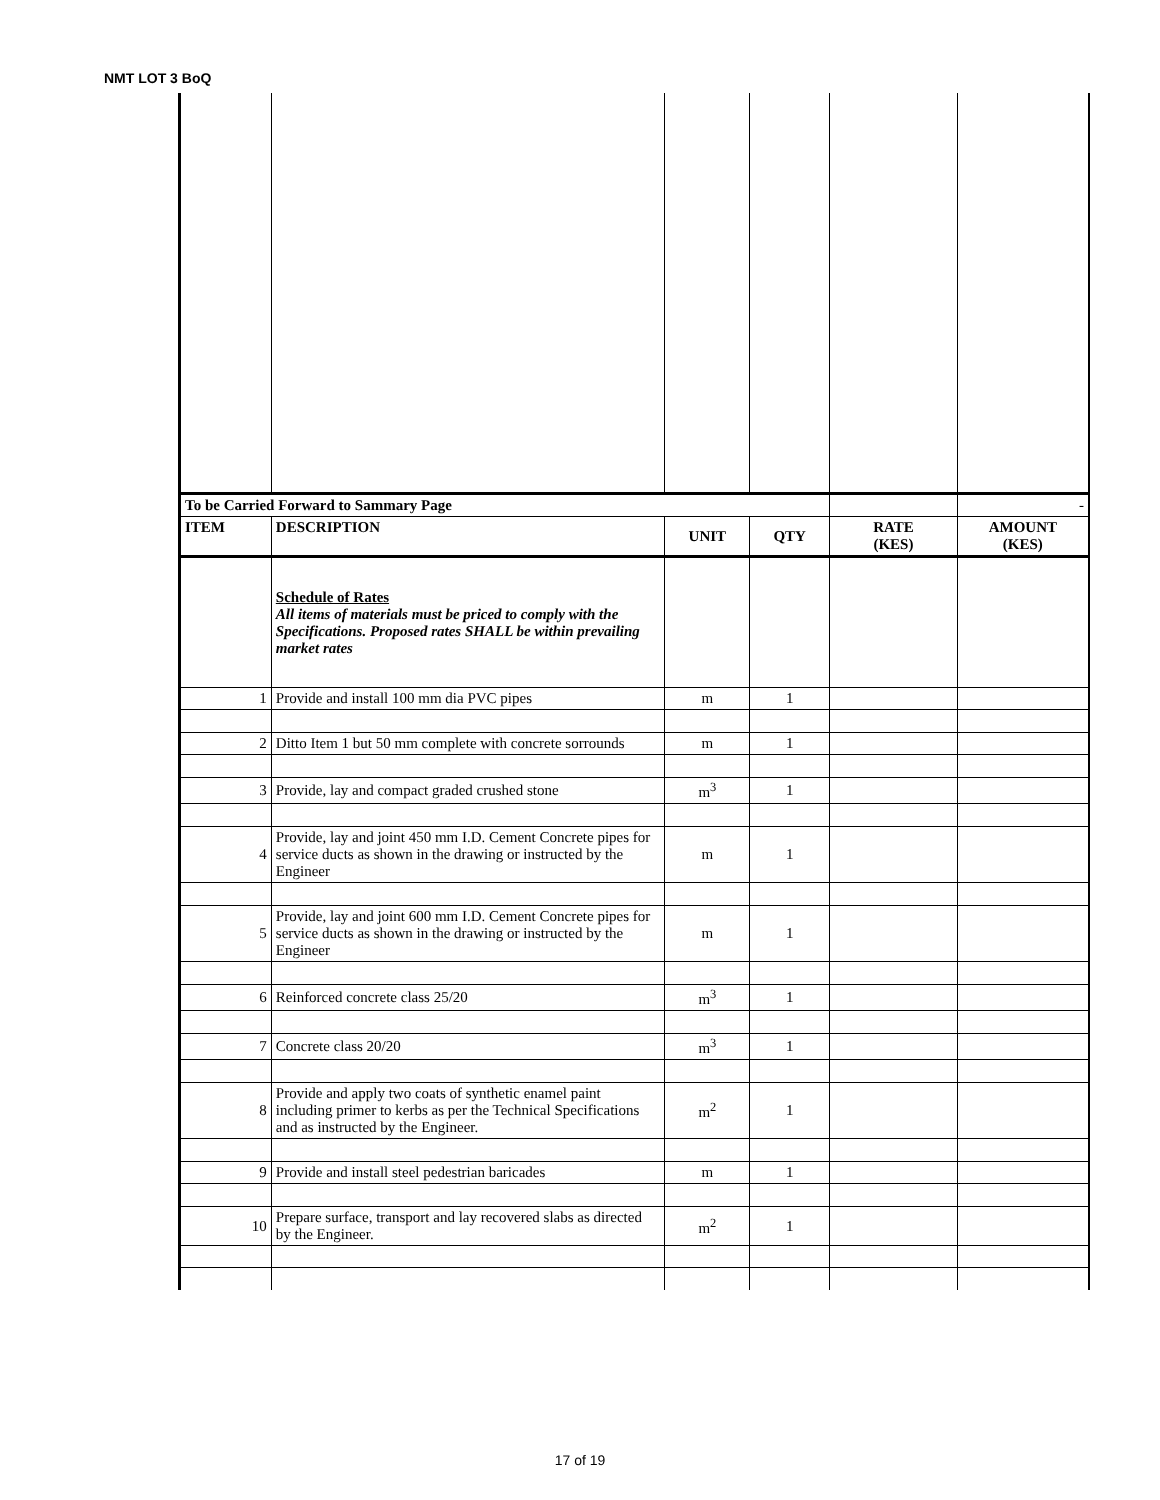NMT LOT 3 BoQ
| To be Carried Forward to Sammary Page | | | | | - |
| ITEM | DESCRIPTION | UNIT | QTY | RATE (KES) | AMOUNT (KES) |
| | Schedule of Rates All items of materials must be priced to comply with the Specifications. Proposed rates SHALL be within prevailing market rates | | | | |
| 1 | Provide and install 100 mm dia PVC pipes | m | 1 | | |
| 2 | Ditto Item 1 but 50 mm complete with concrete sorrounds | m | 1 | | |
| 3 | Provide, lay and compact graded crushed stone | m<sup>3</sup> | 1 | | |
| 4 | Provide, lay and joint 450 mm I.D. Cement Concrete pipes for service ducts as shown in the drawing or instructed by the Engineer | m | 1 | | |
| 5 | Provide, lay and joint 600 mm I.D. Cement Concrete pipes for service ducts as shown in the drawing or instructed by the Engineer | m | 1 | | |
| 6 | Reinforced concrete class 25/20 | m<sup>3</sup> | 1 | | |
| 7 | Concrete class 20/20 | m<sup>3</sup> | 1 | | |
| 8 | Provide and apply two coats of synthetic enamel paint including primer to kerbs as per the Technical Specifications and as instructed by the Engineer. | m<sup>2</sup> | 1 | | |
| 9 | Provide and install steel pedestrian baricades | m | 1 | | |
| 10 | Prepare surface, transport and lay recovered slabs as directed by the Engineer. | m<sup>2</sup> | 1 | | |
17 of 19